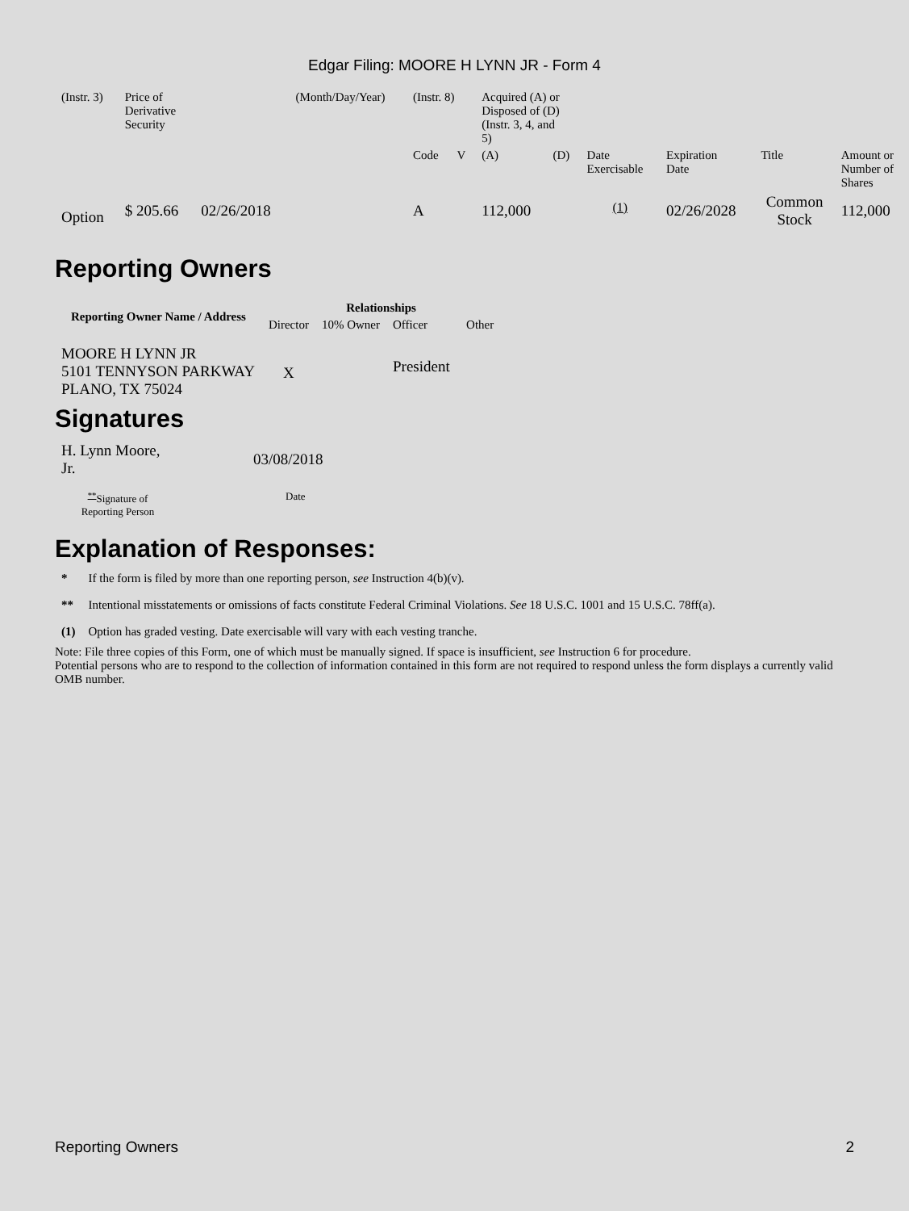Edgar Filing: MOORE H LYNN JR - Form 4
| (Instr. 3) | Price of Derivative Security | | (Month/Day/Year) | (Instr. 8) | | Acquired (A) or Disposed of (D) (Instr. 3, 4, and 5) | | | | | |
| | | | | Code | V | (A) | (D) | Date Exercisable | Expiration Date | Title | Amount or Number of Shares |
| Option | $ 205.66 | 02/26/2018 | | A | | 112,000 | | <sup>(1)</sup> | 02/26/2028 | Common Stock | 112,000 |
Reporting Owners
| Reporting Owner Name / Address | Relationships | | | |
| --- | --- | --- | --- | --- |
| | Director | 10% Owner | Officer | Other |
| MOORE H LYNN JR 5101 TENNYSON PARKWAY PLANO, TX 75024 | X | | President | |
Signatures
| H. Lynn Moore, Jr. | 03/08/2018 |
| <sup>**</sup> Signature of Reporting Person | Date |
Explanation of Responses:
| * | If the form is filed by more than one reporting person, see Instruction 4(b)(v). |
| ** | Intentional misstatements or omissions of facts constitute Federal Criminal Violations. See 18 U.S.C. 1001 and 15 U.S.C. 78ff(a). |
| (1) | Option has graded vesting. Date exercisable will vary with each vesting tranche. |
Note: File three copies of this Form, one of which must be manually signed. If space is insufficient, see Instruction 6 for procedure.
Potential persons who are to respond to the collection of information contained in this form are not required to respond unless the form displays a currently valid OMB number.
Reporting Owners 2